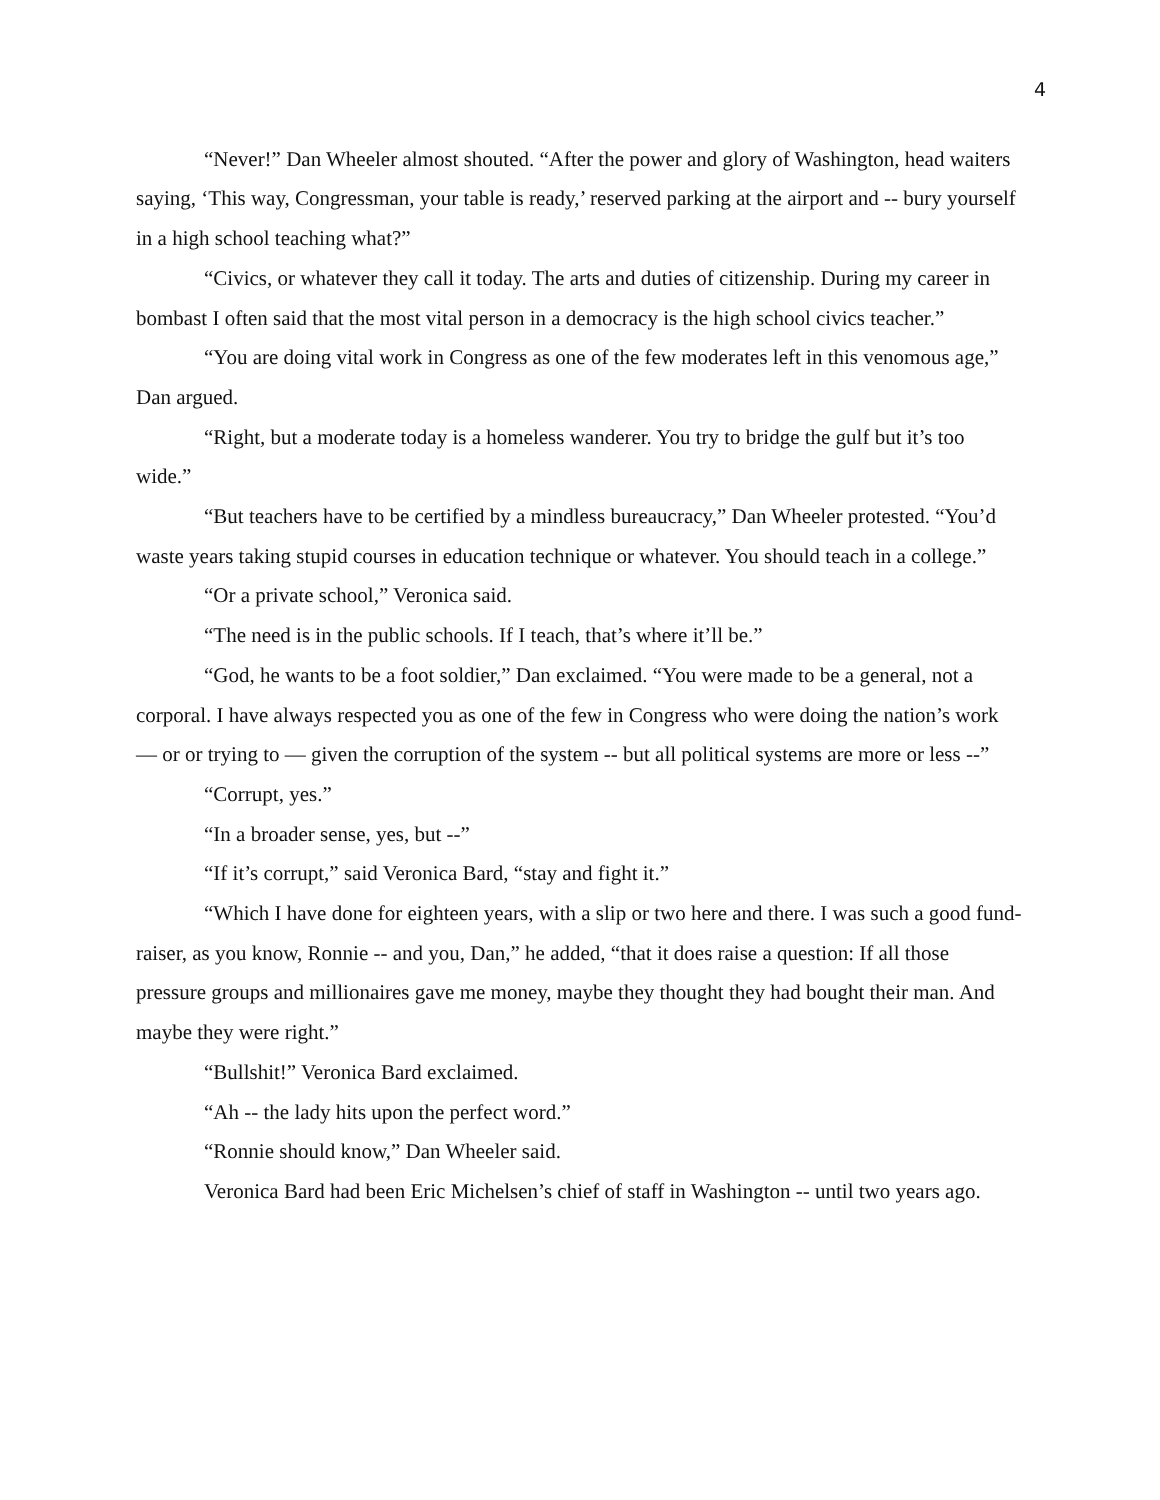4
“Never!” Dan Wheeler almost shouted. “After the power and glory of Washington, head waiters saying, ‘This way, Congressman, your table is ready,’ reserved parking at the airport and -- bury yourself in a high school teaching what?”
“Civics, or whatever they call it today. The arts and duties of citizenship. During my career in bombast I often said that the most vital person in a democracy is the high school civics teacher.”
“You are doing vital work in Congress as one of the few moderates left in this venomous age,” Dan argued.
“Right, but a moderate today is a homeless wanderer. You try to bridge the gulf but it’s too wide.”
“But teachers have to be certified by a mindless bureaucracy,” Dan Wheeler protested. “You’d waste years taking stupid courses in education technique or whatever. You should teach in a college.”
“Or a private school,” Veronica said.
“The need is in the public schools. If I teach, that’s where it’ll be.”
“God, he wants to be a foot soldier,” Dan exclaimed. “You were made to be a general, not a corporal. I have always respected you as one of the few in Congress who were doing the nation’s work — or or trying to — given the corruption of the system -- but all political systems are more or less --”
“Corrupt, yes.”
“In a broader sense, yes, but --”
“If it’s corrupt,” said Veronica Bard, “stay and fight it.”
“Which I have done for eighteen years, with a slip or two here and there. I was such a good fund-raiser, as you know, Ronnie -- and you, Dan,” he added, “that it does raise a question: If all those pressure groups and millionaires gave me money, maybe they thought they had bought their man. And maybe they were right.”
“Bullshit!” Veronica Bard exclaimed.
“Ah -- the lady hits upon the perfect word.”
“Ronnie should know,” Dan Wheeler said.
Veronica Bard had been Eric Michelsen’s chief of staff in Washington -- until two years ago.